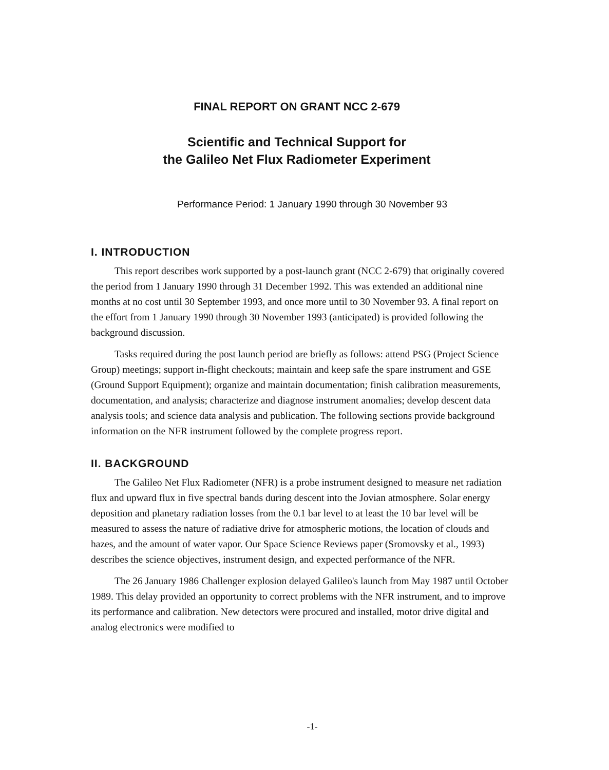FINAL REPORT ON GRANT NCC 2-679
Scientific and Technical Support for
the Galileo Net Flux Radiometer Experiment
Performance Period: 1 January 1990 through 30 November 93
I. INTRODUCTION
This report describes work supported by a post-launch grant (NCC 2-679) that originally covered the period from 1 January 1990 through 31 December 1992. This was extended an additional nine months at no cost until 30 September 1993, and once more until to 30 November 93. A final report on the effort from 1 January 1990 through 30 November 1993 (anticipated) is provided following the background discussion.
Tasks required during the post launch period are briefly as follows: attend PSG (Project Science Group) meetings; support in-flight checkouts; maintain and keep safe the spare instrument and GSE (Ground Support Equipment); organize and maintain documentation; finish calibration measurements, documentation, and analysis; characterize and diagnose instrument anomalies; develop descent data analysis tools; and science data analysis and publication. The following sections provide background information on the NFR instrument followed by the complete progress report.
II. BACKGROUND
The Galileo Net Flux Radiometer (NFR) is a probe instrument designed to measure net radiation flux and upward flux in five spectral bands during descent into the Jovian atmosphere. Solar energy deposition and planetary radiation losses from the 0.1 bar level to at least the 10 bar level will be measured to assess the nature of radiative drive for atmospheric motions, the location of clouds and hazes, and the amount of water vapor. Our Space Science Reviews paper (Sromovsky et al., 1993) describes the science objectives, instrument design, and expected performance of the NFR.
The 26 January 1986 Challenger explosion delayed Galileo's launch from May 1987 until October 1989. This delay provided an opportunity to correct problems with the NFR instrument, and to improve its performance and calibration. New detectors were procured and installed, motor drive digital and analog electronics were modified to
-1-